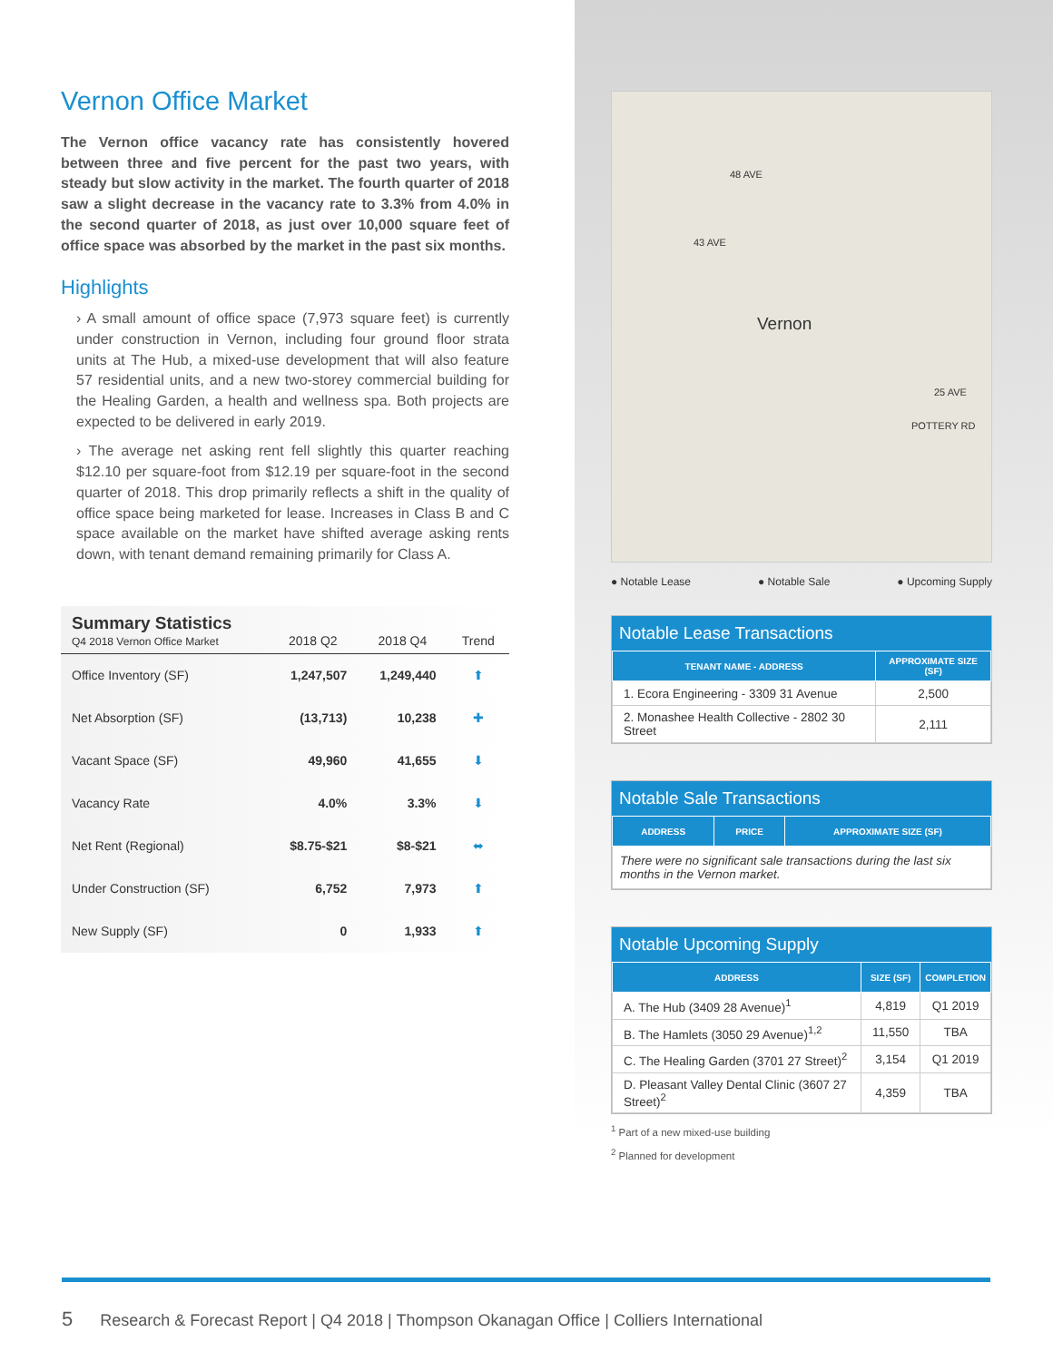Vernon Office Market
The Vernon office vacancy rate has consistently hovered between three and five percent for the past two years, with steady but slow activity in the market. The fourth quarter of 2018 saw a slight decrease in the vacancy rate to 3.3% from 4.0% in the second quarter of 2018, as just over 10,000 square feet of office space was absorbed by the market in the past six months.
Highlights
› A small amount of office space (7,973 square feet) is currently under construction in Vernon, including four ground floor strata units at The Hub, a mixed-use development that will also feature 57 residential units, and a new two-storey commercial building for the Healing Garden, a health and wellness spa. Both projects are expected to be delivered in early 2019.
› The average net asking rent fell slightly this quarter reaching $12.10 per square-foot from $12.19 per square-foot in the second quarter of 2018. This drop primarily reflects a shift in the quality of office space being marketed for lease. Increases in Class B and C space available on the market have shifted average asking rents down, with tenant demand remaining primarily for Class A.
| Summary Statistics Q4 2018 Vernon Office Market | 2018 Q2 | 2018 Q4 | Trend |
| --- | --- | --- | --- |
| Office Inventory (SF) | 1,247,507 | 1,249,440 | ⬆ |
| Net Absorption (SF) | (13,713) | 10,238 | ✚ |
| Vacant Space (SF) | 49,960 | 41,655 | ⬇ |
| Vacancy Rate | 4.0% | 3.3% | ⬇ |
| Net Rent (Regional) | $8.75-$21 | $8-$21 | ⬌ |
| Under Construction (SF) | 6,752 | 7,973 | ⬆ |
| New Supply (SF) | 0 | 1,933 | ⬆ |
Vernon
48 AVE
43 AVE
25 AVE
POTTERY RD
● Notable Lease ● Notable Sale ● Upcoming Supply
Notable Lease Transactions
| TENANT NAME - ADDRESS | APPROXIMATE SIZE (SF) |
| --- | --- |
| 1. Ecora Engineering - 3309 31 Avenue | 2,500 |
| 2. Monashee Health Collective - 2802 30 Street | 2,111 |
Notable Sale Transactions
| ADDRESS | PRICE | APPROXIMATE SIZE (SF) |
| --- | --- | --- |
| There were no significant sale transactions during the last six months in the Vernon market. | | |
Notable Upcoming Supply
| ADDRESS | SIZE (SF) | COMPLETION |
| --- | --- | --- |
| A. The Hub (3409 28 Avenue)<sup>1</sup> | 4,819 | Q1 2019 |
| B. The Hamlets (3050 29 Avenue)<sup>1,2</sup> | 11,550 | TBA |
| C. The Healing Garden (3701 27 Street)<sup>2</sup> | 3,154 | Q1 2019 |
| D. Pleasant Valley Dental Clinic (3607 27 Street)<sup>2</sup> | 4,359 | TBA |
<sup>1</sup> Part of a new mixed-use building
<sup>2</sup> Planned for development
5 Research & Forecast Report | Q4 2018 | Thompson Okanagan Office | Colliers International